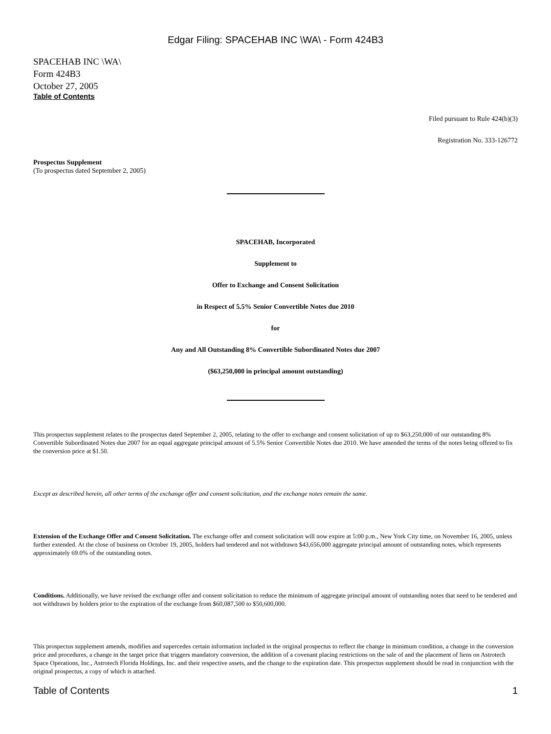Edgar Filing: SPACEHAB INC \WA\ - Form 424B3
SPACEHAB INC \WA\
Form 424B3
October 27, 2005
Table of Contents
Filed pursuant to Rule 424(b)(3)
Registration No. 333-126772
Prospectus Supplement
(To prospectus dated September 2, 2005)
SPACEHAB, Incorporated
Supplement to
Offer to Exchange and Consent Solicitation
in Respect of 5.5% Senior Convertible Notes due 2010
for
Any and All Outstanding 8% Convertible Subordinated Notes due 2007
($63,250,000 in principal amount outstanding)
This prospectus supplement relates to the prospectus dated September 2, 2005, relating to the offer to exchange and consent solicitation of up to $63,250,000 of our outstanding 8% Convertible Subordinated Notes due 2007 for an equal aggregate principal amount of 5.5% Senior Convertible Notes due 2010. We have amended the terms of the notes being offered to fix the conversion price at $1.50.
Except as described herein, all other terms of the exchange offer and consent solicitation, and the exchange notes remain the same.
Extension of the Exchange Offer and Consent Solicitation. The exchange offer and consent solicitation will now expire at 5:00 p.m., New York City time, on November 16, 2005, unless further extended. At the close of business on October 19, 2005, holders had tendered and not withdrawn $43,656,000 aggregate principal amount of outstanding notes, which represents approximately 69.0% of the outstanding notes.
Conditions. Additionally, we have revised the exchange offer and consent solicitation to reduce the minimum of aggregate principal amount of outstanding notes that need to be tendered and not withdrawn by holders prior to the expiration of the exchange from $60,087,500 to $50,600,000.
This prospectus supplement amends, modifies and supercedes certain information included in the original prospectus to reflect the change in minimum condition, a change in the conversion price and procedures, a change in the target price that triggers mandatory conversion, the addition of a covenant placing restrictions on the sale of and the placement of liens on Astrotech Space Operations, Inc., Astrotech Florida Holdings, Inc. and their respective assets, and the change to the expiration date. This prospectus supplement should be read in conjunction with the original prospectus, a copy of which is attached.
Table of Contents 1